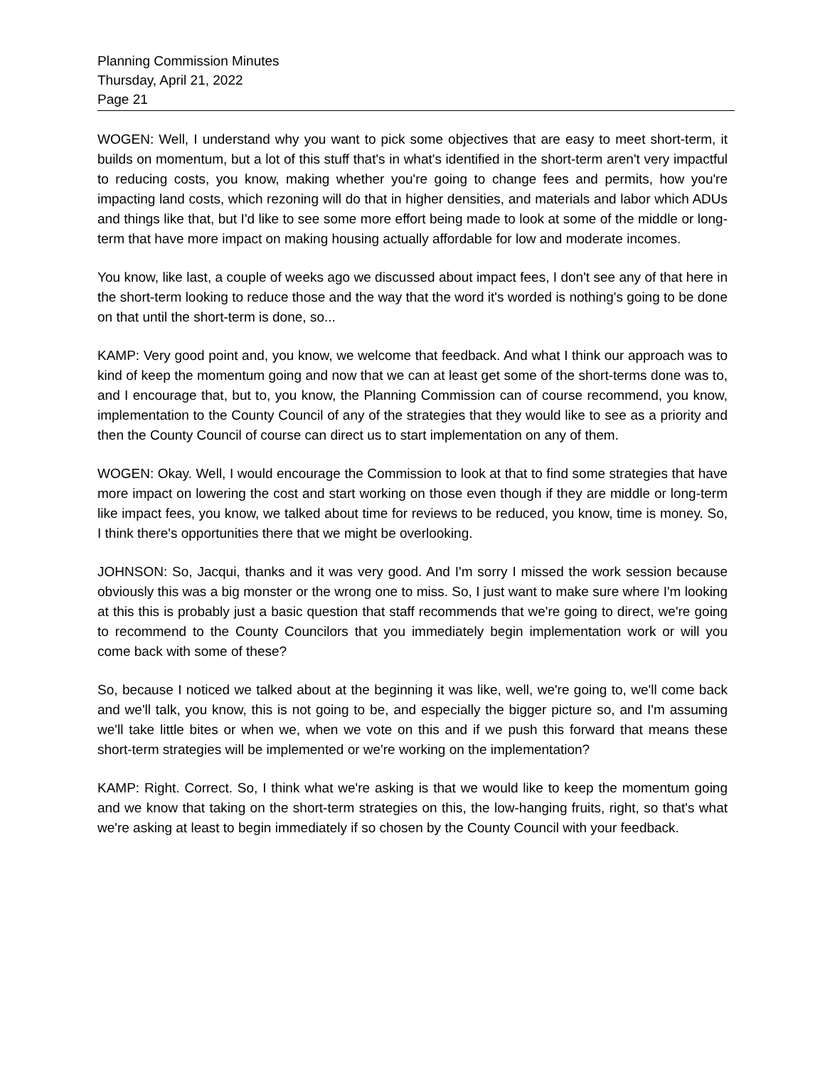Planning Commission Minutes
Thursday, April 21, 2022
Page 21
WOGEN: Well, I understand why you want to pick some objectives that are easy to meet short-term, it builds on momentum, but a lot of this stuff that's in what's identified in the short-term aren't very impactful to reducing costs, you know, making whether you're going to change fees and permits, how you're impacting land costs, which rezoning will do that in higher densities, and materials and labor which ADUs and things like that, but I'd like to see some more effort being made to look at some of the middle or long-term that have more impact on making housing actually affordable for low and moderate incomes.
You know, like last, a couple of weeks ago we discussed about impact fees, I don't see any of that here in the short-term looking to reduce those and the way that the word it's worded is nothing's going to be done on that until the short-term is done, so...
KAMP: Very good point and, you know, we welcome that feedback. And what I think our approach was to kind of keep the momentum going and now that we can at least get some of the short-terms done was to, and I encourage that, but to, you know, the Planning Commission can of course recommend, you know, implementation to the County Council of any of the strategies that they would like to see as a priority and then the County Council of course can direct us to start implementation on any of them.
WOGEN: Okay. Well, I would encourage the Commission to look at that to find some strategies that have more impact on lowering the cost and start working on those even though if they are middle or long-term like impact fees, you know, we talked about time for reviews to be reduced, you know, time is money. So, I think there's opportunities there that we might be overlooking.
JOHNSON: So, Jacqui, thanks and it was very good. And I'm sorry I missed the work session because obviously this was a big monster or the wrong one to miss. So, I just want to make sure where I'm looking at this this is probably just a basic question that staff recommends that we're going to direct, we're going to recommend to the County Councilors that you immediately begin implementation work or will you come back with some of these?
So, because I noticed we talked about at the beginning it was like, well, we're going to, we'll come back and we'll talk, you know, this is not going to be, and especially the bigger picture so, and I'm assuming we'll take little bites or when we, when we vote on this and if we push this forward that means these short-term strategies will be implemented or we're working on the implementation?
KAMP: Right. Correct. So, I think what we're asking is that we would like to keep the momentum going and we know that taking on the short-term strategies on this, the low-hanging fruits, right, so that's what we're asking at least to begin immediately if so chosen by the County Council with your feedback.